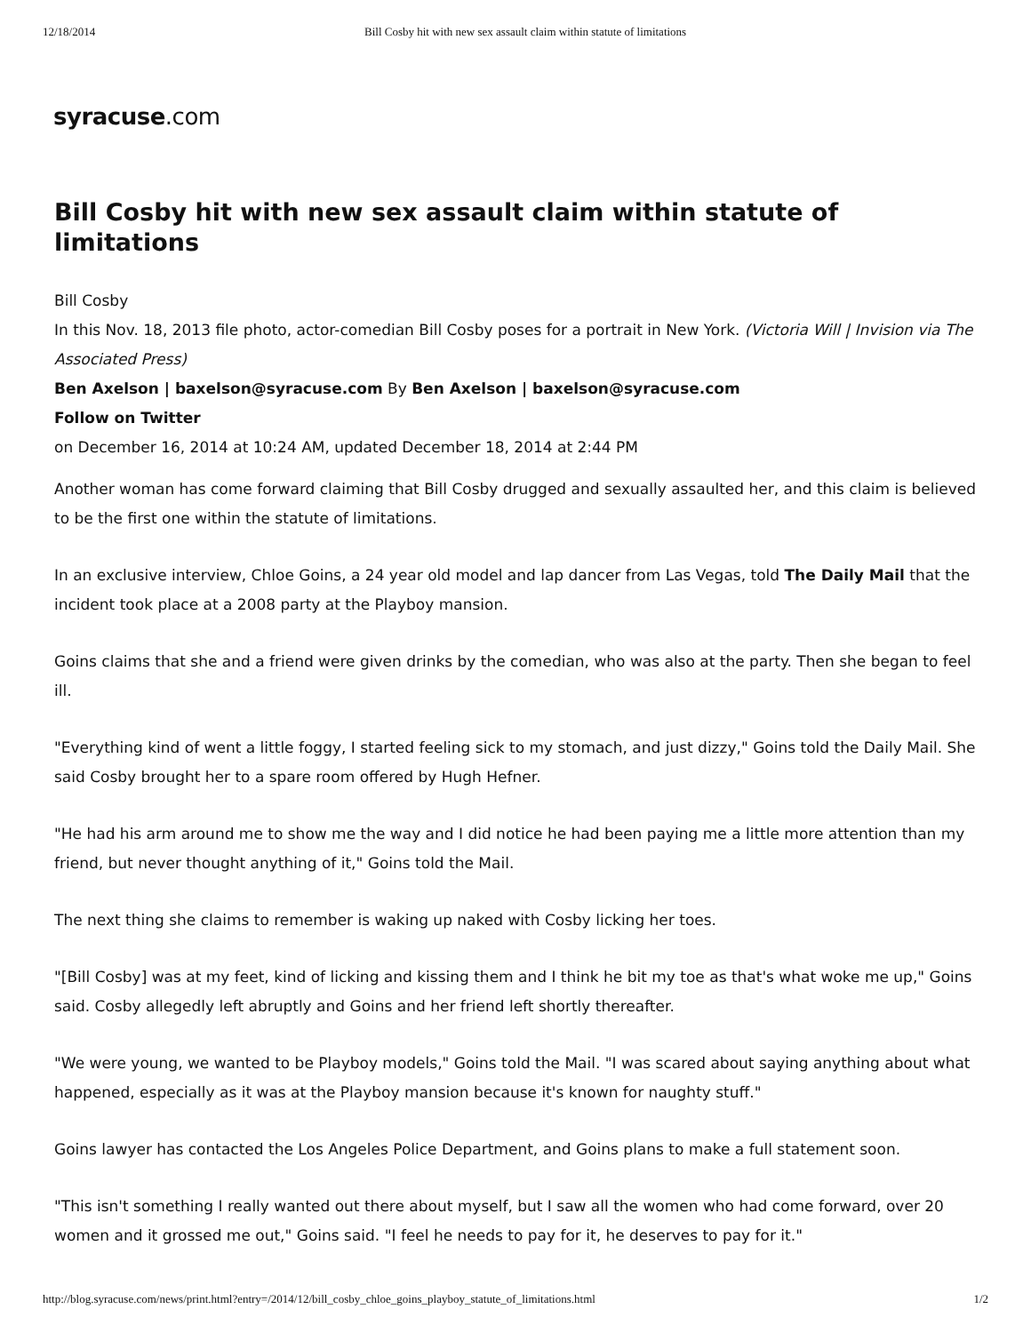12/18/2014 Bill Cosby hit with new sex assault claim within statute of limitations
syracuse.com
Bill Cosby hit with new sex assault claim within statute of limitations
Bill Cosby
In this Nov. 18, 2013 file photo, actor-comedian Bill Cosby poses for a portrait in New York. (Victoria Will | Invision via The Associated Press)
Ben Axelson | baxelson@syracuse.com By Ben Axelson | baxelson@syracuse.com
Follow on Twitter
on December 16, 2014 at 10:24 AM, updated December 18, 2014 at 2:44 PM
Another woman has come forward claiming that Bill Cosby drugged and sexually assaulted her, and this claim is believed to be the first one within the statute of limitations.
In an exclusive interview, Chloe Goins, a 24 year old model and lap dancer from Las Vegas, told The Daily Mail that the incident took place at a 2008 party at the Playboy mansion.
Goins claims that she and a friend were given drinks by the comedian, who was also at the party. Then she began to feel ill.
"Everything kind of went a little foggy, I started feeling sick to my stomach, and just dizzy," Goins told the Daily Mail. She said Cosby brought her to a spare room offered by Hugh Hefner.
"He had his arm around me to show me the way and I did notice he had been paying me a little more attention than my friend, but never thought anything of it," Goins told the Mail.
The next thing she claims to remember is waking up naked with Cosby licking her toes.
"[Bill Cosby] was at my feet, kind of licking and kissing them and I think he bit my toe as that's what woke me up," Goins said. Cosby allegedly left abruptly and Goins and her friend left shortly thereafter.
"We were young, we wanted to be Playboy models," Goins told the Mail. "I was scared about saying anything about what happened, especially as it was at the Playboy mansion because it's known for naughty stuff."
Goins lawyer has contacted the Los Angeles Police Department, and Goins plans to make a full statement soon.
"This isn't something I really wanted out there about myself, but I saw all the women who had come forward, over 20 women and it grossed me out," Goins said. "I feel he needs to pay for it, he deserves to pay for it."
http://blog.syracuse.com/news/print.html?entry=/2014/12/bill_cosby_chloe_goins_playboy_statute_of_limitations.html
1/2